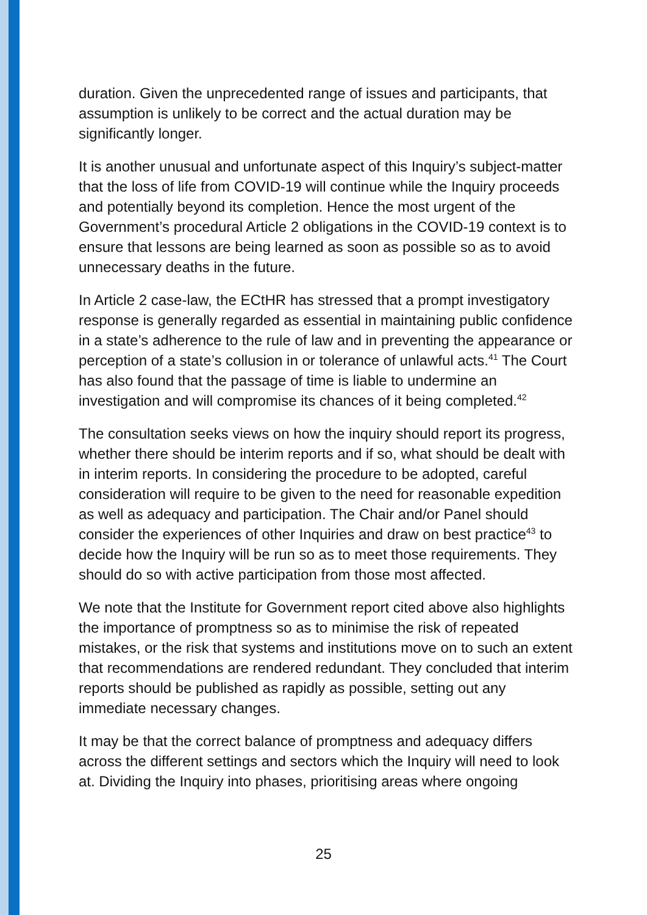duration. Given the unprecedented range of issues and participants, that assumption is unlikely to be correct and the actual duration may be significantly longer.
It is another unusual and unfortunate aspect of this Inquiry’s subject-matter that the loss of life from COVID-19 will continue while the Inquiry proceeds and potentially beyond its completion. Hence the most urgent of the Government’s procedural Article 2 obligations in the COVID-19 context is to ensure that lessons are being learned as soon as possible so as to avoid unnecessary deaths in the future.
In Article 2 case-law, the ECtHR has stressed that a prompt investigatory response is generally regarded as essential in maintaining public confidence in a state’s adherence to the rule of law and in preventing the appearance or perception of a state’s collusion in or tolerance of unlawful acts.<sup>41</sup> The Court has also found that the passage of time is liable to undermine an investigation and will compromise its chances of it being completed.<sup>42</sup>
The consultation seeks views on how the inquiry should report its progress, whether there should be interim reports and if so, what should be dealt with in interim reports. In considering the procedure to be adopted, careful consideration will require to be given to the need for reasonable expedition as well as adequacy and participation. The Chair and/or Panel should consider the experiences of other Inquiries and draw on best practice<sup>43</sup> to decide how the Inquiry will be run so as to meet those requirements. They should do so with active participation from those most affected.
We note that the Institute for Government report cited above also highlights the importance of promptness so as to minimise the risk of repeated mistakes, or the risk that systems and institutions move on to such an extent that recommendations are rendered redundant. They concluded that interim reports should be published as rapidly as possible, setting out any immediate necessary changes.
It may be that the correct balance of promptness and adequacy differs across the different settings and sectors which the Inquiry will need to look at. Dividing the Inquiry into phases, prioritising areas where ongoing
25